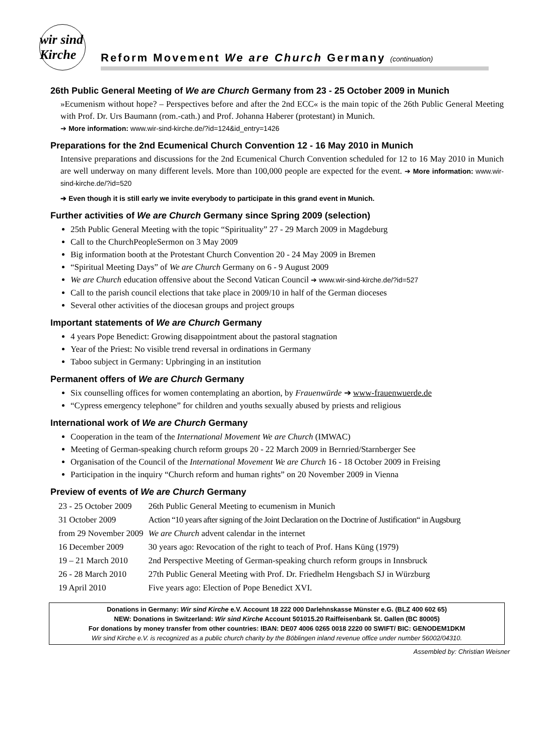wir sind Kirche
Reform Movement We are Church Germany (continuation)
26th Public General Meeting of We are Church Germany from 23 - 25 October 2009 in Munich
»Ecumenism without hope? – Perspectives before and after the 2nd ECC« is the main topic of the 26th Public General Meeting with Prof. Dr. Urs Baumann (rom.-cath.) and Prof. Johanna Haberer (protestant) in Munich.
➔ More information: www.wir-sind-kirche.de/?id=124&id_entry=1426
Preparations for the 2nd Ecumenical Church Convention 12 - 16 May 2010 in Munich
Intensive preparations and discussions for the 2nd Ecumenical Church Convention scheduled for 12 to 16 May 2010 in Munich are well underway on many different levels. More than 100,000 people are expected for the event. ➔ More information: www.wir-sind-kirche.de/?id=520
➔ Even though it is still early we invite everybody to participate in this grand event in Munich.
Further activities of We are Church Germany since Spring 2009 (selection)
25th Public General Meeting with the topic “Spirituality” 27 - 29 March 2009 in Magdeburg
Call to the ChurchPeopleSermon on 3 May 2009
Big information booth at the Protestant Church Convention 20 - 24 May 2009 in Bremen
“Spiritual Meeting Days” of We are Church Germany on 6 - 9 August 2009
We are Church education offensive about the Second Vatican Council ➔ www.wir-sind-kirche.de/?id=527
Call to the parish council elections that take place in 2009/10 in half of the German dioceses
Several other activities of the diocesan groups and project groups
Important statements of We are Church Germany
4 years Pope Benedict: Growing disappointment about the pastoral stagnation
Year of the Priest: No visible trend reversal in ordinations in Germany
Taboo subject in Germany: Upbringing in an institution
Permanent offers of We are Church Germany
Six counselling offices for women contemplating an abortion, by Frauenwürde ➔ www-frauenwuerde.de
“Cypress emergency telephone” for children and youths sexually abused by priests and religious
International work of We are Church Germany
Cooperation in the team of the International Movement We are Church (IMWAC)
Meeting of German-speaking church reform groups 20 - 22 March 2009 in Bernried/Starnberger See
Organisation of the Council of the International Movement We are Church 16 - 18 October 2009 in Freising
Participation in the inquiry “Church reform and human rights” on 20 November 2009 in Vienna
Preview of events of We are Church Germany
| 23 - 25 October 2009 | 26th Public General Meeting to ecumenism in Munich |
| 31 October 2009 | Action “10 years after signing of the Joint Declaration on the Doctrine of Justification“ in Augsburg |
| from 29 November 2009 | We are Church advent calendar in the internet |
| 16 December 2009 | 30 years ago: Revocation of the right to teach of Prof. Hans Küng (1979) |
| 19 – 21 March 2010 | 2nd Perspective Meeting of German-speaking church reform groups in Innsbruck |
| 26 - 28 March 2010 | 27th Public General Meeting with Prof. Dr. Friedhelm Hengsbach SJ in Würzburg |
| 19 April 2010 | Five years ago: Election of Pope Benedict XVI. |
Donations in Germany: Wir sind Kirche e.V. Account 18 222 000 Darlehnskasse Münster e.G. (BLZ 400 602 65)
NEW: Donations in Switzerland: Wir sind Kirche Account 501015.20 Raiffeisenbank St. Gallen (BC 80005)
For donations by money transfer from other countries: IBAN: DE07 4006 0265 0018 2220 00 SWIFT/ BIC: GENODEM1DKM
Wir sind Kirche e.V. is recognized as a public church charity by the Böblingen inland revenue office under number 56002/04310.
Assembled by: Christian Weisner